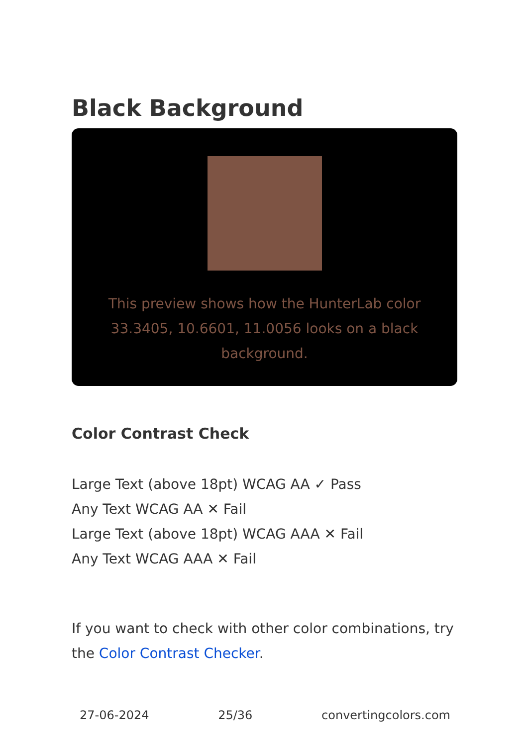Black Background
This preview shows how the HunterLab color 33.3405, 10.6601, 11.0056 looks on a black background.
Color Contrast Check
Large Text (above 18pt) WCAG AA ✓ Pass
Any Text WCAG AA ✕ Fail
Large Text (above 18pt) WCAG AAA ✕ Fail
Any Text WCAG AAA ✕ Fail
If you want to check with other color combinations, try the Color Contrast Checker.
27-06-2024 25/36 convertingcolors.com